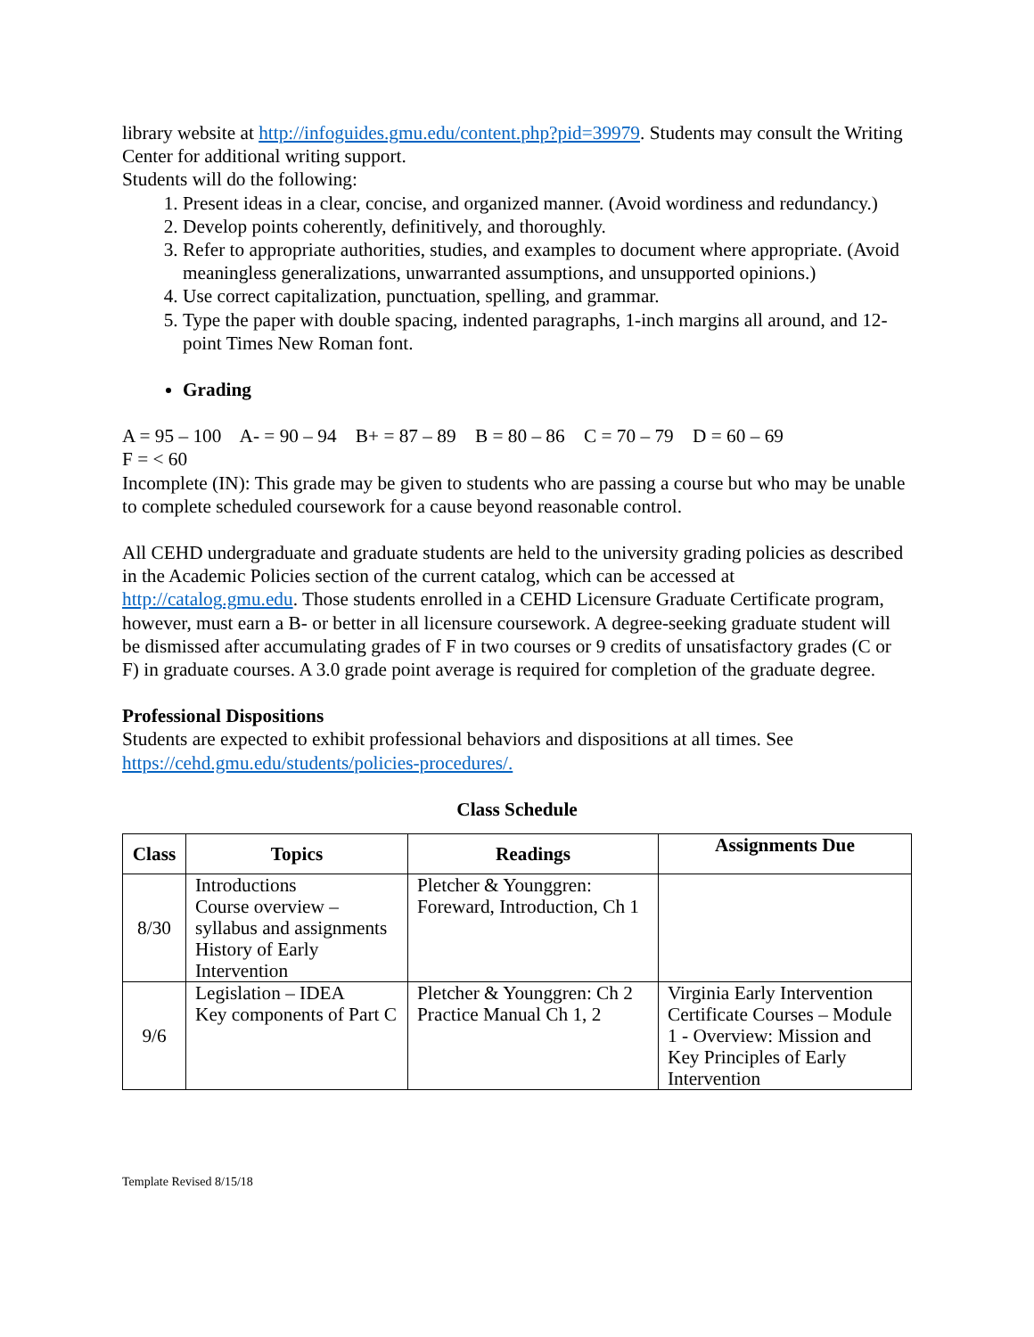library website at http://infoguides.gmu.edu/content.php?pid=39979. Students may consult the Writing Center for additional writing support.
Students will do the following:
1. Present ideas in a clear, concise, and organized manner. (Avoid wordiness and redundancy.)
2. Develop points coherently, definitively, and thoroughly.
3. Refer to appropriate authorities, studies, and examples to document where appropriate. (Avoid meaningless generalizations, unwarranted assumptions, and unsupported opinions.)
4. Use correct capitalization, punctuation, spelling, and grammar.
5. Type the paper with double spacing, indented paragraphs, 1-inch margins all around, and 12-point Times New Roman font.
Grading
A = 95 – 100 A- = 90 – 94 B+ = 87 – 89 B = 80 – 86 C = 70 – 79 D = 60 – 69
F = < 60
Incomplete (IN): This grade may be given to students who are passing a course but who may be unable to complete scheduled coursework for a cause beyond reasonable control.
All CEHD undergraduate and graduate students are held to the university grading policies as described in the Academic Policies section of the current catalog, which can be accessed at http://catalog.gmu.edu. Those students enrolled in a CEHD Licensure Graduate Certificate program, however, must earn a B- or better in all licensure coursework. A degree-seeking graduate student will be dismissed after accumulating grades of F in two courses or 9 credits of unsatisfactory grades (C or F) in graduate courses. A 3.0 grade point average is required for completion of the graduate degree.
Professional Dispositions
Students are expected to exhibit professional behaviors and dispositions at all times. See https://cehd.gmu.edu/students/policies-procedures/.
Class Schedule
| Class | Topics | Readings | Assignments Due |
| --- | --- | --- | --- |
| 8/30 | Introductions Course overview – syllabus and assignments History of Early Intervention | Pletcher & Younggren: Foreward, Introduction, Ch 1 | |
| 9/6 | Legislation – IDEA Key components of Part C | Pletcher & Younggren: Ch 2 Practice Manual Ch 1, 2 | Virginia Early Intervention Certificate Courses – Module 1 - Overview: Mission and Key Principles of Early Intervention |
Template Revised 8/15/18